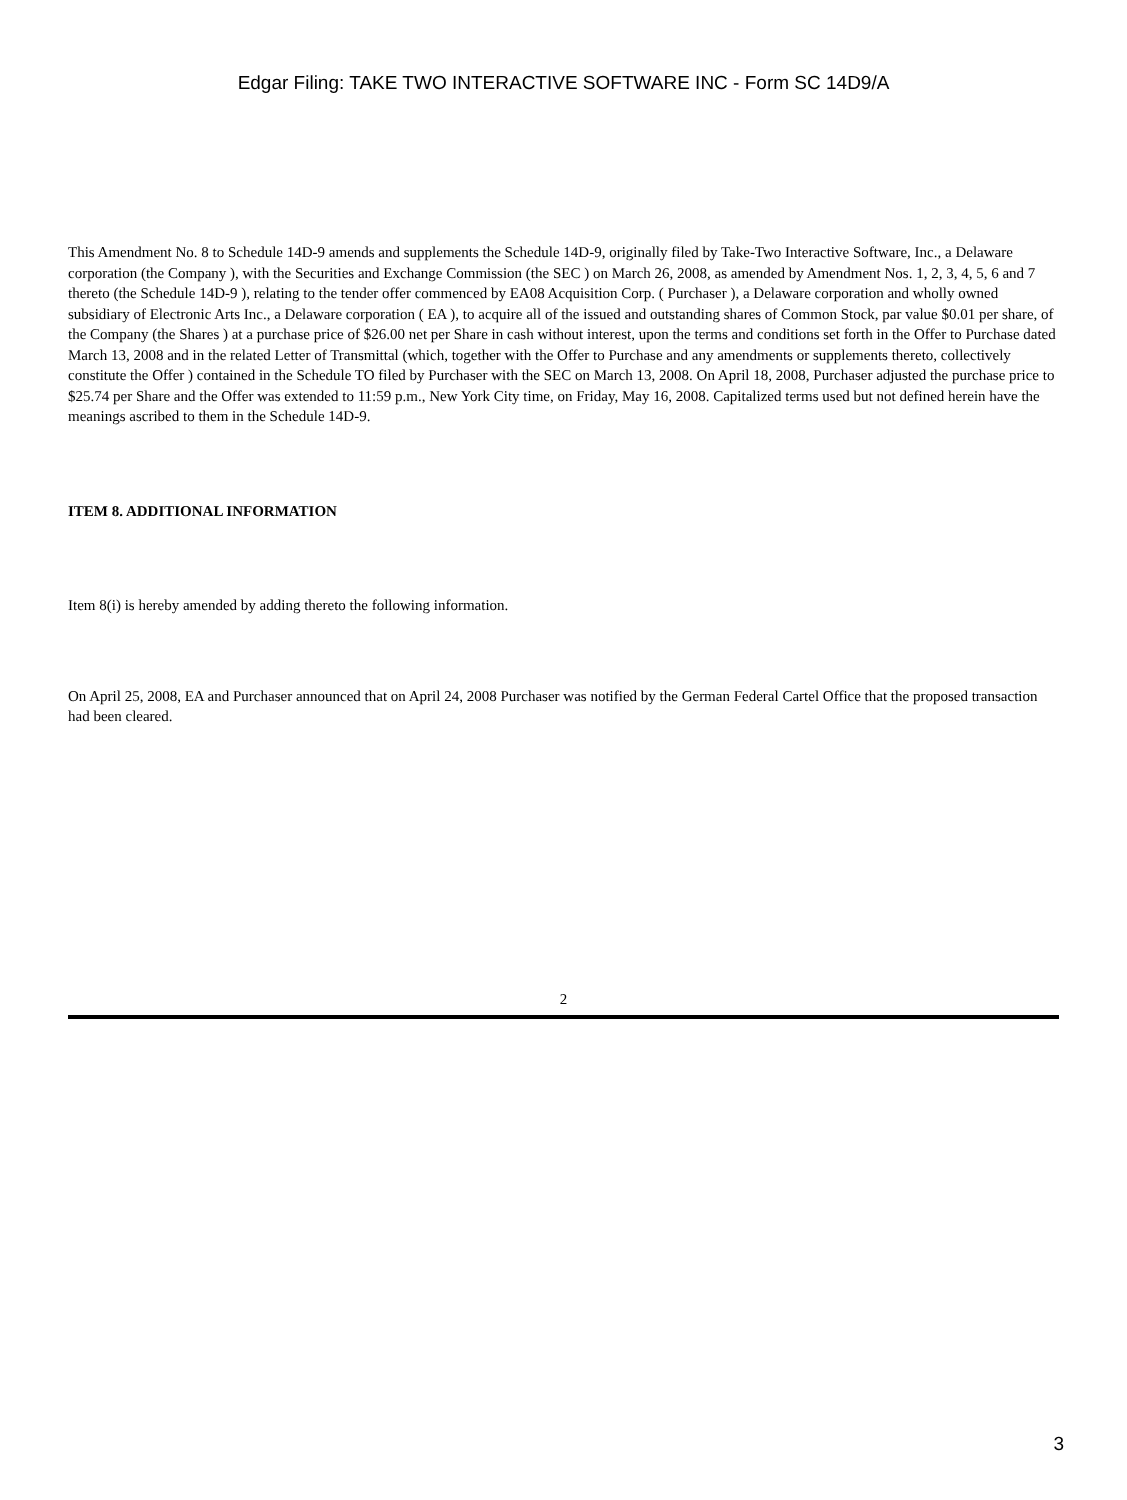Edgar Filing: TAKE TWO INTERACTIVE SOFTWARE INC - Form SC 14D9/A
This Amendment No. 8 to Schedule 14D-9 amends and supplements the Schedule 14D-9, originally filed by Take-Two Interactive Software, Inc., a Delaware corporation (the Company ), with the Securities and Exchange Commission (the SEC ) on March 26, 2008, as amended by Amendment Nos. 1, 2, 3, 4, 5, 6 and 7 thereto (the Schedule 14D-9 ), relating to the tender offer commenced by EA08 Acquisition Corp. ( Purchaser ), a Delaware corporation and wholly owned subsidiary of Electronic Arts Inc., a Delaware corporation ( EA ), to acquire all of the issued and outstanding shares of Common Stock, par value $0.01 per share, of the Company (the Shares ) at a purchase price of $26.00 net per Share in cash without interest, upon the terms and conditions set forth in the Offer to Purchase dated March 13, 2008 and in the related Letter of Transmittal (which, together with the Offer to Purchase and any amendments or supplements thereto, collectively constitute the Offer ) contained in the Schedule TO filed by Purchaser with the SEC on March 13, 2008. On April 18, 2008, Purchaser adjusted the purchase price to $25.74 per Share and the Offer was extended to 11:59 p.m., New York City time, on Friday, May 16, 2008. Capitalized terms used but not defined herein have the meanings ascribed to them in the Schedule 14D-9.
ITEM 8. ADDITIONAL INFORMATION
Item 8(i) is hereby amended by adding thereto the following information.
On April 25, 2008, EA and Purchaser announced that on April 24, 2008 Purchaser was notified by the German Federal Cartel Office that the proposed transaction had been cleared.
2
3